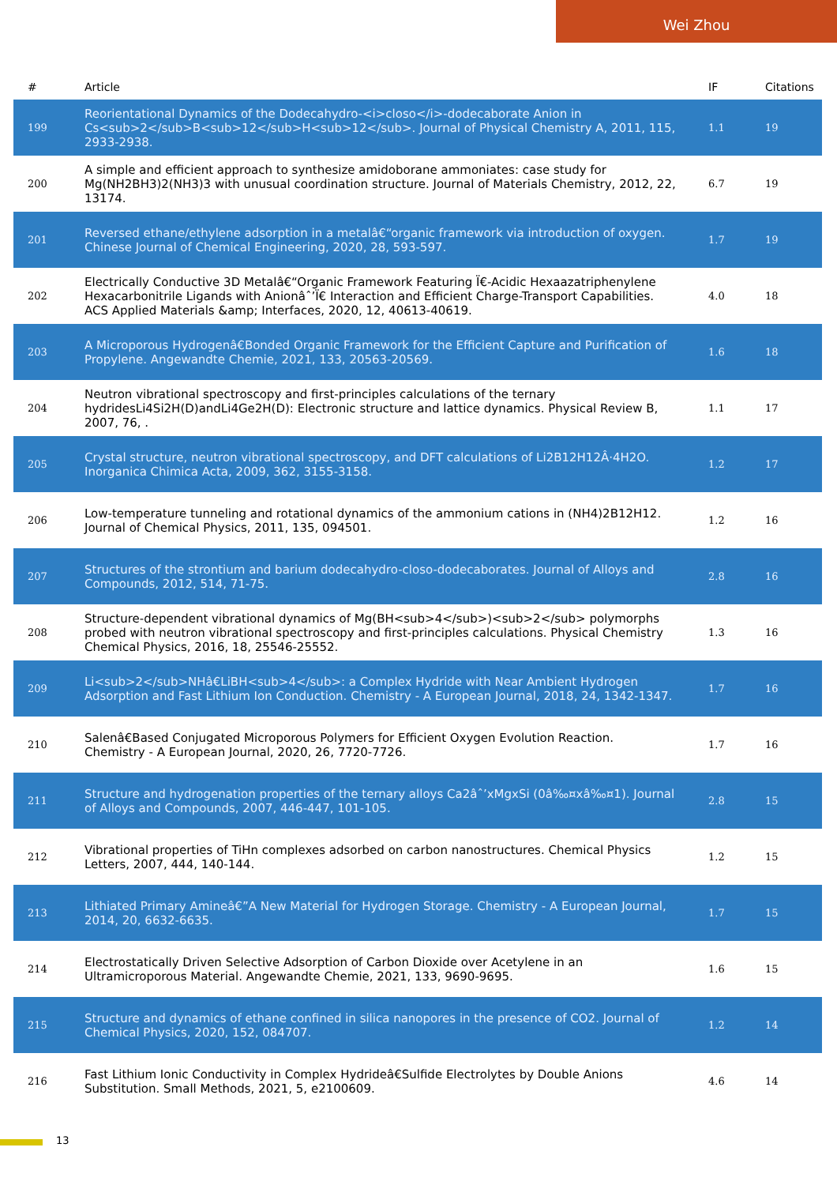Wei Zhou
| # | Article | IF | Citations |
| --- | --- | --- | --- |
| 199 | Reorientational Dynamics of the Dodecahydro-<i>closo</i>-dodecaborate Anion in Cs<sub>2</sub>B<sub>12</sub>H<sub>12</sub>. Journal of Physical Chemistry A, 2011, 115, 2933-2938. | 1.1 | 19 |
| 200 | A simple and efficient approach to synthesize amidoborane ammoniates: case study for Mg(NH2BH3)2(NH3)3 with unusual coordination structure. Journal of Materials Chemistry, 2012, 22, 13174. | 6.7 | 19 |
| 201 | Reversed ethane/ethylene adsorption in a metalâ€“organic framework via introduction of oxygen. Chinese Journal of Chemical Engineering, 2020, 28, 593-597. | 1.7 | 19 |
| 202 | Electrically Conductive 3D Metalâ€“Organic Framework Featuring Ï€-Acidic Hexaazatriphenylene Hexacarbonitrile Ligands with Anionâˆ’Ï€ Interaction and Efficient Charge-Transport Capabilities. ACS Applied Materials &amp; Interfaces, 2020, 12, 40613-40619. | 4.0 | 18 |
| 203 | A Microporous Hydrogenâ€Bonded Organic Framework for the Efficient Capture and Purification of Propylene. Angewandte Chemie, 2021, 133, 20563-20569. | 1.6 | 18 |
| 204 | Neutron vibrational spectroscopy and first-principles calculations of the ternary hydridesLi4Si2H(D)andLi4Ge2H(D): Electronic structure and lattice dynamics. Physical Review B, 2007, 76, . | 1.1 | 17 |
| 205 | Crystal structure, neutron vibrational spectroscopy, and DFT calculations of Li2B12H12Â·4H2O. Inorganica Chimica Acta, 2009, 362, 3155-3158. | 1.2 | 17 |
| 206 | Low-temperature tunneling and rotational dynamics of the ammonium cations in (NH4)2B12H12. Journal of Chemical Physics, 2011, 135, 094501. | 1.2 | 16 |
| 207 | Structures of the strontium and barium dodecahydro-closo-dodecaborates. Journal of Alloys and Compounds, 2012, 514, 71-75. | 2.8 | 16 |
| 208 | Structure-dependent vibrational dynamics of Mg(BH<sub>4</sub>)<sub>2</sub> polymorphs probed with neutron vibrational spectroscopy and first-principles calculations. Physical Chemistry Chemical Physics, 2016, 18, 25546-25552. | 1.3 | 16 |
| 209 | Li<sub>2</sub>NHâ€LiBH<sub>4</sub>: a Complex Hydride with Near Ambient Hydrogen Adsorption and Fast Lithium Ion Conduction. Chemistry - A European Journal, 2018, 24, 1342-1347. | 1.7 | 16 |
| 210 | Salenâ€Based Conjugated Microporous Polymers for Efficient Oxygen Evolution Reaction. Chemistry - A European Journal, 2020, 26, 7720-7726. | 1.7 | 16 |
| 211 | Structure and hydrogenation properties of the ternary alloys Ca2âˆ’xMgxSi (0â‰¤xâ‰¤1). Journal of Alloys and Compounds, 2007, 446-447, 101-105. | 2.8 | 15 |
| 212 | Vibrational properties of TiHn complexes adsorbed on carbon nanostructures. Chemical Physics Letters, 2007, 444, 140-144. | 1.2 | 15 |
| 213 | Lithiated Primary Amineâ€”A New Material for Hydrogen Storage. Chemistry - A European Journal, 2014, 20, 6632-6635. | 1.7 | 15 |
| 214 | Electrostatically Driven Selective Adsorption of Carbon Dioxide over Acetylene in an Ultramicroporous Material. Angewandte Chemie, 2021, 133, 9690-9695. | 1.6 | 15 |
| 215 | Structure and dynamics of ethane confined in silica nanopores in the presence of CO2. Journal of Chemical Physics, 2020, 152, 084707. | 1.2 | 14 |
| 216 | Fast Lithium Ionic Conductivity in Complex Hydrideâ€Sulfide Electrolytes by Double Anions Substitution. Small Methods, 2021, 5, e2100609. | 4.6 | 14 |
13